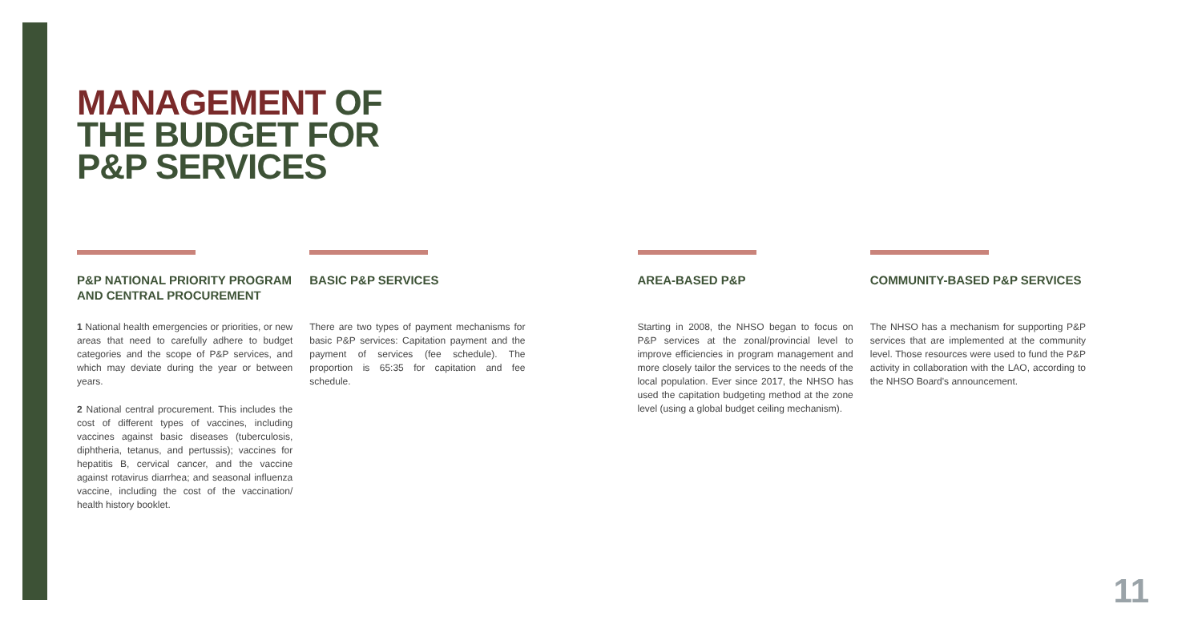MANAGEMENT OF
THE BUDGET FOR
P&P SERVICES
P&P NATIONAL PRIORITY PROGRAM AND CENTRAL PROCUREMENT
1 National health emergencies or priorities, or new areas that need to carefully adhere to budget categories and the scope of P&P services, and which may deviate during the year or between years.
2 National central procurement. This includes the cost of different types of vaccines, including vaccines against basic diseases (tuberculosis, diphtheria, tetanus, and pertussis); vaccines for hepatitis B, cervical cancer, and the vaccine against rotavirus diarrhea; and seasonal influenza vaccine, including the cost of the vaccination/ health history booklet.
BASIC P&P SERVICES
There are two types of payment mechanisms for basic P&P services: Capitation payment and the payment of services (fee schedule). The proportion is 65:35 for capitation and fee schedule.
AREA-BASED P&P
Starting in 2008, the NHSO began to focus on P&P services at the zonal/provincial level to improve efficiencies in program management and more closely tailor the services to the needs of the local population. Ever since 2017, the NHSO has used the capitation budgeting method at the zone level (using a global budget ceiling mechanism).
COMMUNITY-BASED P&P SERVICES
The NHSO has a mechanism for supporting P&P services that are implemented at the community level. Those resources were used to fund the P&P activity in collaboration with the LAO, according to the NHSO Board's announcement.
11